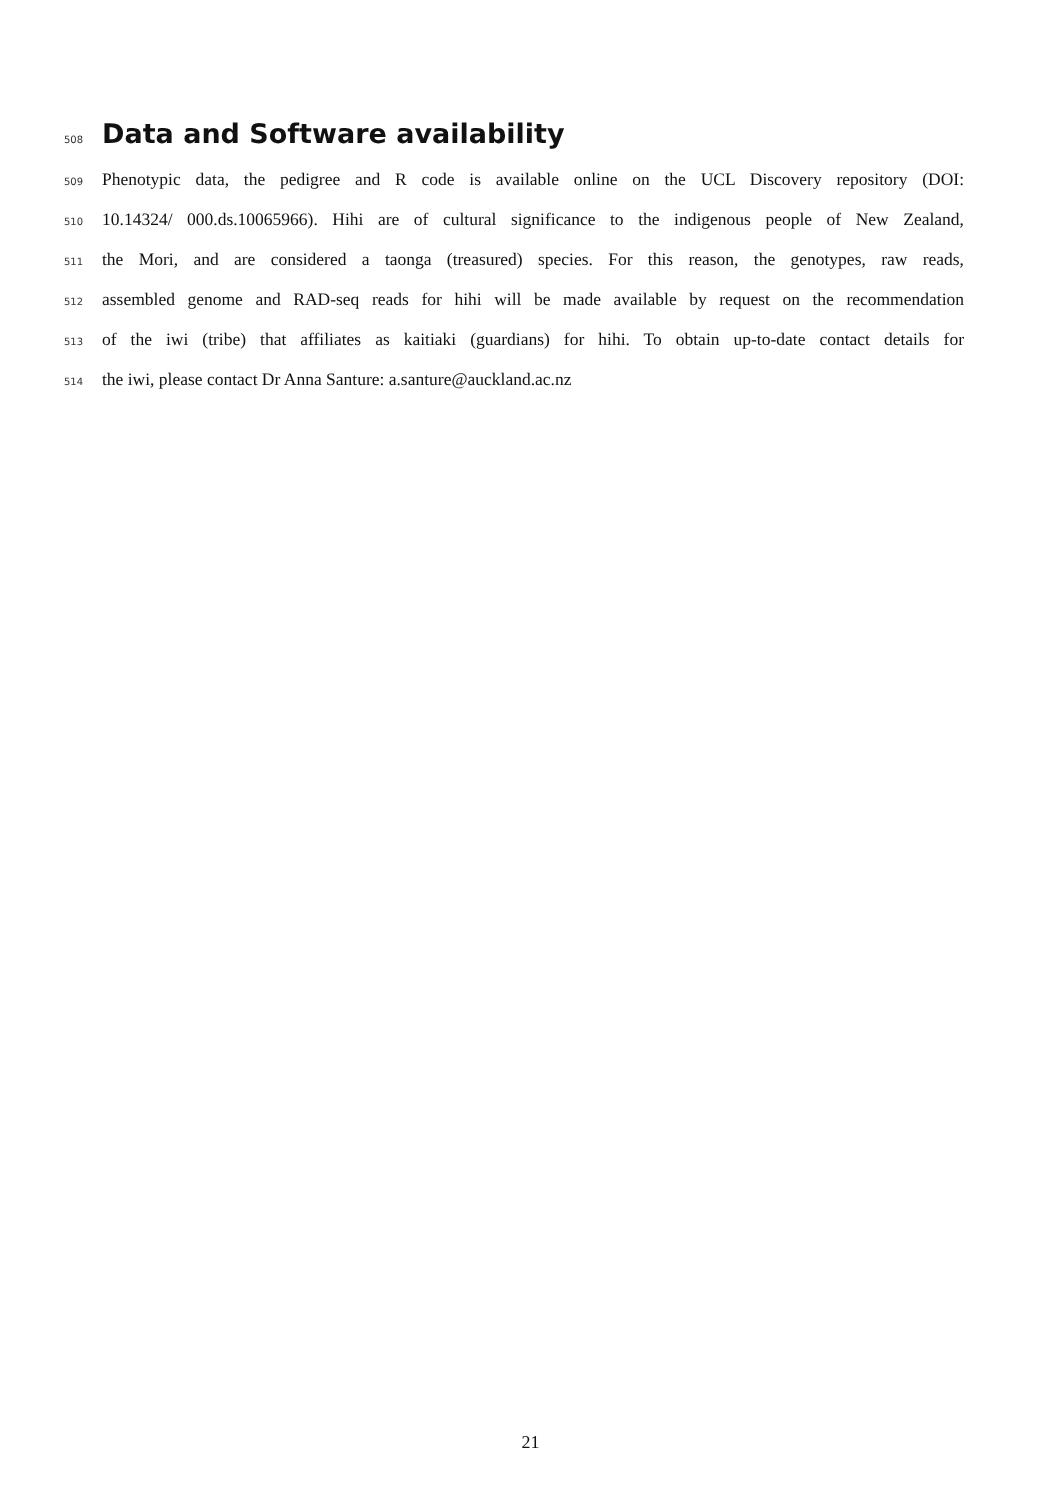508
Data and Software availability
509 Phenotypic data, the pedigree and R code is available online on the UCL Discovery repository (DOI:
510 10.14324/ 000.ds.10065966). Hihi are of cultural significance to the indigenous people of New Zealand,
511 the Mori, and are considered a taonga (treasured) species. For this reason, the genotypes, raw reads,
512 assembled genome and RAD-seq reads for hihi will be made available by request on the recommendation
513 of the iwi (tribe) that affiliates as kaitiaki (guardians) for hihi. To obtain up-to-date contact details for
514 the iwi, please contact Dr Anna Santure: a.santure@auckland.ac.nz
21